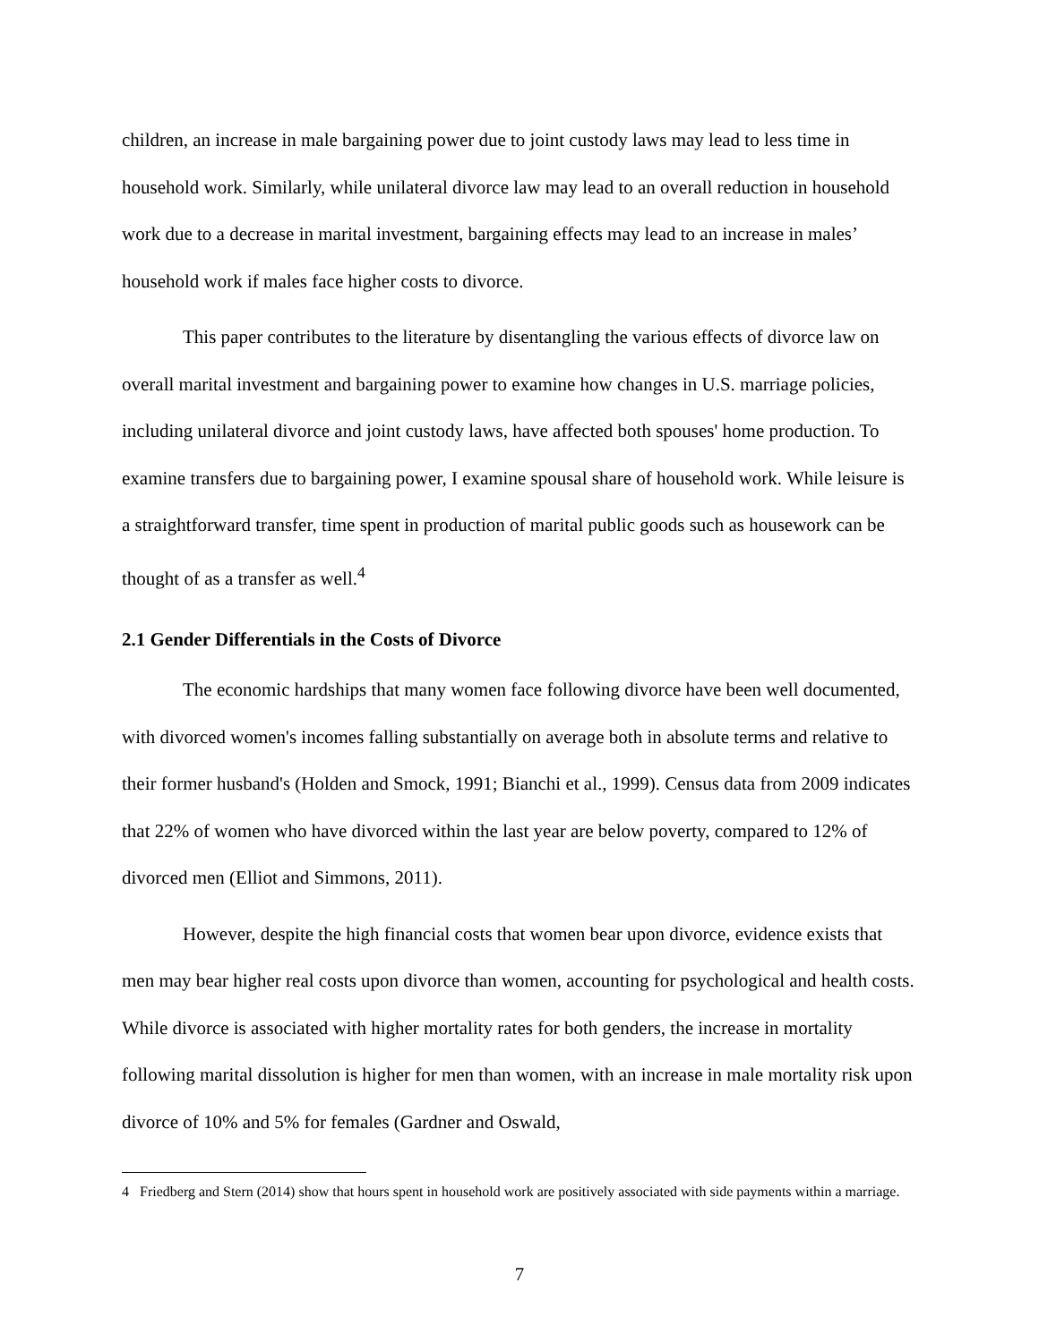children, an increase in male bargaining power due to joint custody laws may lead to less time in household work. Similarly, while unilateral divorce law may lead to an overall reduction in household work due to a decrease in marital investment, bargaining effects may lead to an increase in males’ household work if males face higher costs to divorce.
This paper contributes to the literature by disentangling the various effects of divorce law on overall marital investment and bargaining power to examine how changes in U.S. marriage policies, including unilateral divorce and joint custody laws, have affected both spouses' home production. To examine transfers due to bargaining power, I examine spousal share of household work. While leisure is a straightforward transfer, time spent in production of marital public goods such as housework can be thought of as a transfer as well.<sup>4</sup>
2.1 Gender Differentials in the Costs of Divorce
The economic hardships that many women face following divorce have been well documented, with divorced women's incomes falling substantially on average both in absolute terms and relative to their former husband's (Holden and Smock, 1991; Bianchi et al., 1999). Census data from 2009 indicates that 22% of women who have divorced within the last year are below poverty, compared to 12% of divorced men (Elliot and Simmons, 2011).
However, despite the high financial costs that women bear upon divorce, evidence exists that men may bear higher real costs upon divorce than women, accounting for psychological and health costs. While divorce is associated with higher mortality rates for both genders, the increase in mortality following marital dissolution is higher for men than women, with an increase in male mortality risk upon divorce of 10% and 5% for females (Gardner and Oswald,
4 Friedberg and Stern (2014) show that hours spent in household work are positively associated with side payments within a marriage.
7